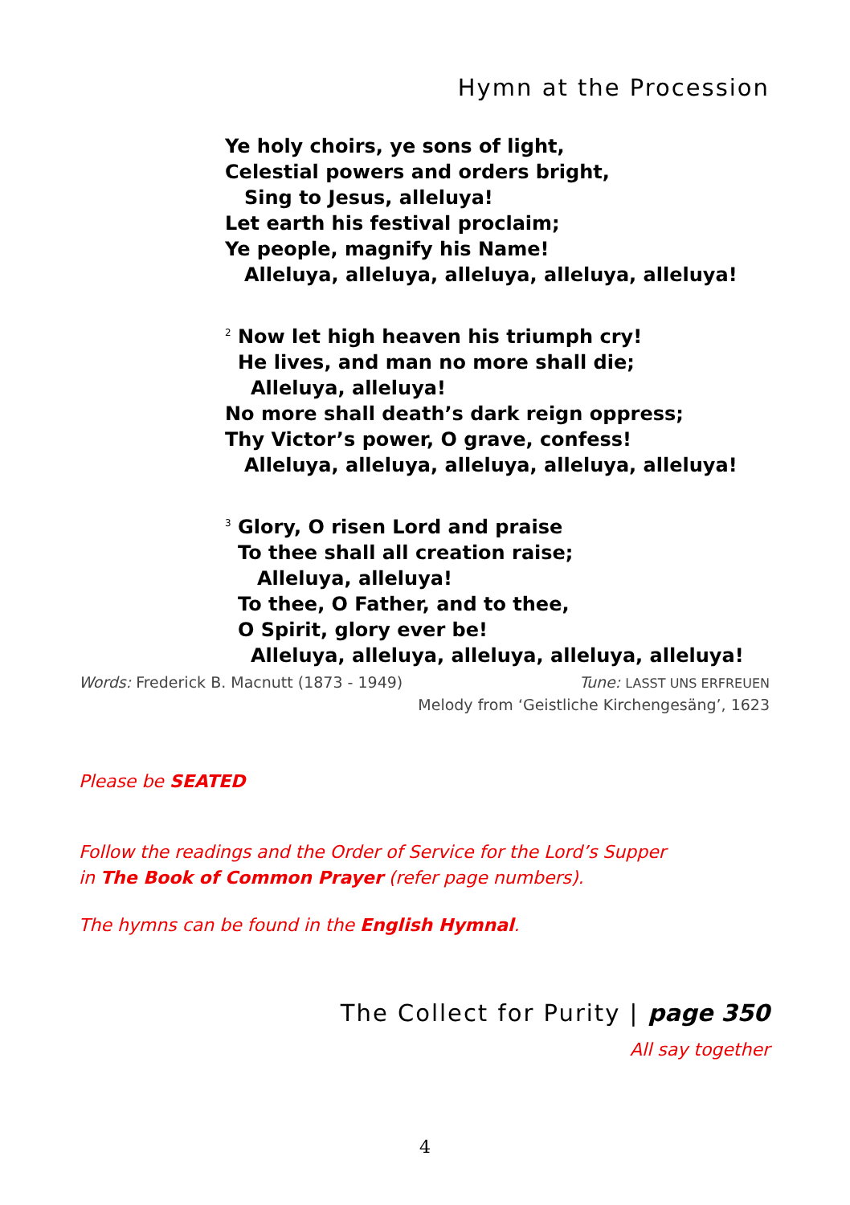Hymn at the Procession
Ye holy choirs, ye sons of light,
Celestial powers and orders bright,
Sing to Jesus, alleluya!
Let earth his festival proclaim;
Ye people, magnify his Name!
Alleluya, alleluya, alleluya, alleluya, alleluya!
<sup>2</sup> Now let high heaven his triumph cry!
He lives, and man no more shall die;
Alleluya, alleluya!
No more shall death’s dark reign oppress;
Thy Victor’s power, O grave, confess!
Alleluya, alleluya, alleluya, alleluya, alleluya!
<sup>3</sup> Glory, O risen Lord and praise
To thee shall all creation raise;
Alleluya, alleluya!
To thee, O Father, and to thee,
O Spirit, glory ever be!
Alleluya, alleluya, alleluya, alleluya, alleluya!
Words: Frederick B. Macnutt (1873 - 1949)
Tune: LASST UNS ERFREUEN
Melody from ‘Geistliche Kirchengesäng’, 1623
Please be SEATED
Follow the readings and the Order of Service for the Lord’s Supper
in The Book of Common Prayer (refer page numbers).
The hymns can be found in the English Hymnal.
The Collect for Purity | page 350
All say together
4